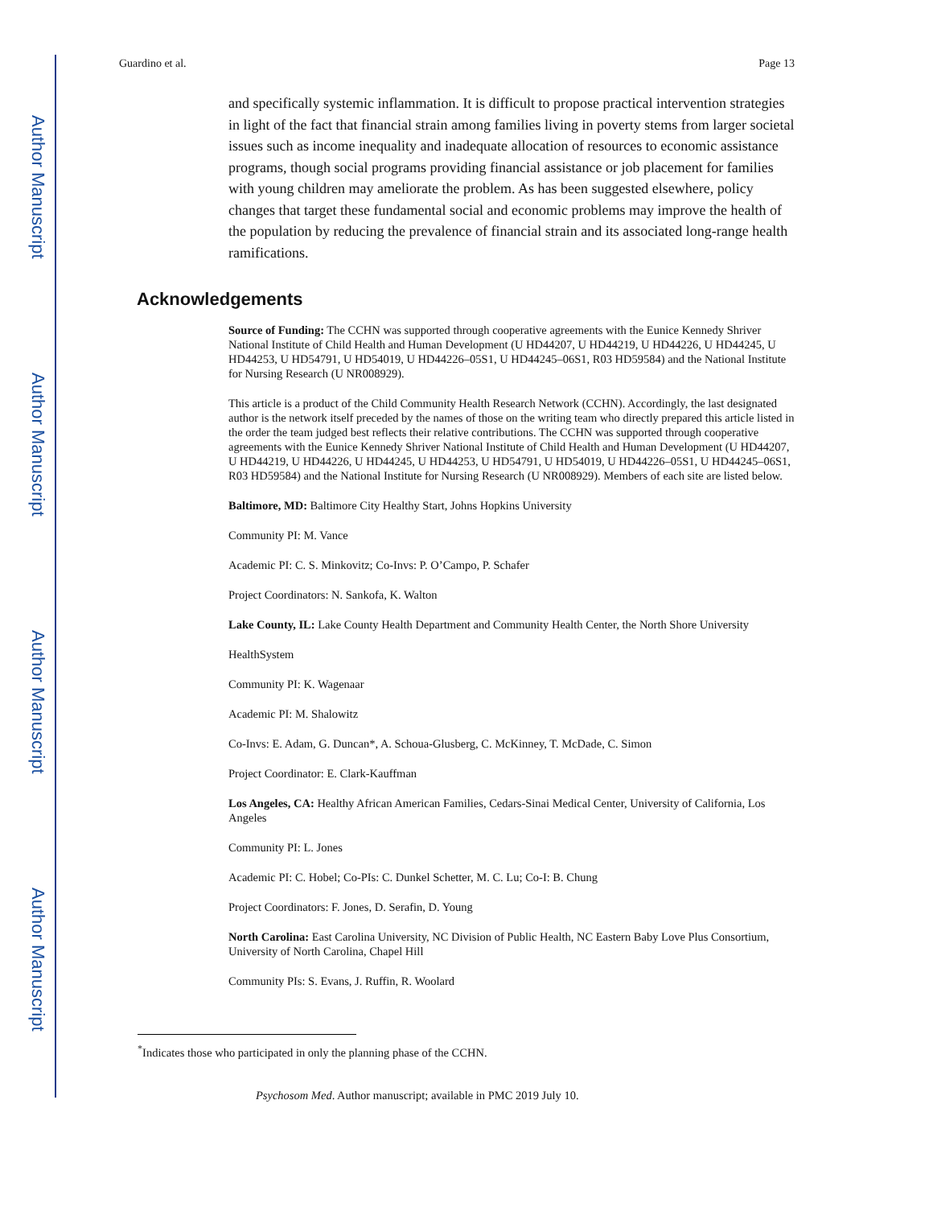Author Manuscript
Author Manuscript
Author Manuscript
Author Manuscript
Guardino et al. Page 13
and specifically systemic inflammation. It is difficult to propose practical intervention strategies in light of the fact that financial strain among families living in poverty stems from larger societal issues such as income inequality and inadequate allocation of resources to economic assistance programs, though social programs providing financial assistance or job placement for families with young children may ameliorate the problem. As has been suggested elsewhere, policy changes that target these fundamental social and economic problems may improve the health of the population by reducing the prevalence of financial strain and its associated long-range health ramifications.
Acknowledgements
Source of Funding: The CCHN was supported through cooperative agreements with the Eunice Kennedy Shriver National Institute of Child Health and Human Development (U HD44207, U HD44219, U HD44226, U HD44245, U HD44253, U HD54791, U HD54019, U HD44226–05S1, U HD44245–06S1, R03 HD59584) and the National Institute for Nursing Research (U NR008929).
This article is a product of the Child Community Health Research Network (CCHN). Accordingly, the last designated author is the network itself preceded by the names of those on the writing team who directly prepared this article listed in the order the team judged best reflects their relative contributions. The CCHN was supported through cooperative agreements with the Eunice Kennedy Shriver National Institute of Child Health and Human Development (U HD44207, U HD44219, U HD44226, U HD44245, U HD44253, U HD54791, U HD54019, U HD44226–05S1, U HD44245–06S1, R03 HD59584) and the National Institute for Nursing Research (U NR008929). Members of each site are listed below.
Baltimore, MD: Baltimore City Healthy Start, Johns Hopkins University
Community PI: M. Vance
Academic PI: C. S. Minkovitz; Co-Invs: P. O’Campo, P. Schafer
Project Coordinators: N. Sankofa, K. Walton
Lake County, IL: Lake County Health Department and Community Health Center, the North Shore University
HealthSystem
Community PI: K. Wagenaar
Academic PI: M. Shalowitz
Co-Invs: E. Adam, G. Duncan*, A. Schoua-Glusberg, C. McKinney, T. McDade, C. Simon
Project Coordinator: E. Clark-Kauffman
Los Angeles, CA: Healthy African American Families, Cedars-Sinai Medical Center, University of California, Los Angeles
Community PI: L. Jones
Academic PI: C. Hobel; Co-PIs: C. Dunkel Schetter, M. C. Lu; Co-I: B. Chung
Project Coordinators: F. Jones, D. Serafin, D. Young
North Carolina: East Carolina University, NC Division of Public Health, NC Eastern Baby Love Plus Consortium, University of North Carolina, Chapel Hill
Community PIs: S. Evans, J. Ruffin, R. Woolard
<sup>*</sup> Indicates those who participated in only the planning phase of the CCHN.
Psychosom Med. Author manuscript; available in PMC 2019 July 10.